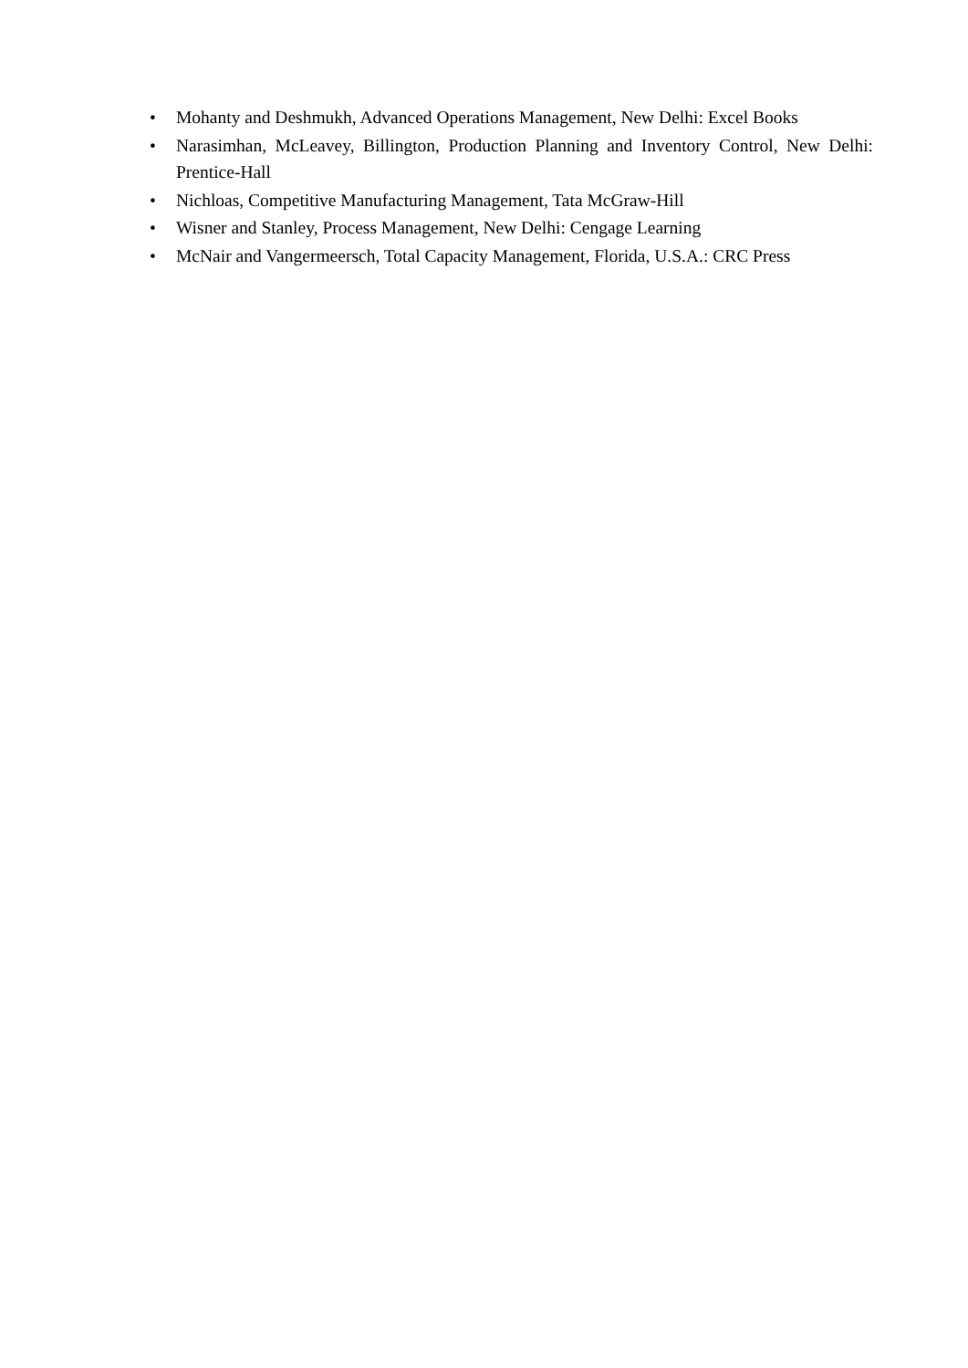• Mohanty and Deshmukh, Advanced Operations Management, New Delhi: Excel Books
• Narasimhan, McLeavey, Billington, Production Planning and Inventory Control, New Delhi: Prentice-Hall
• Nichloas, Competitive Manufacturing Management, Tata McGraw-Hill
• Wisner and Stanley, Process Management, New Delhi: Cengage Learning
• McNair and Vangermeersch, Total Capacity Management, Florida, U.S.A.: CRC Press